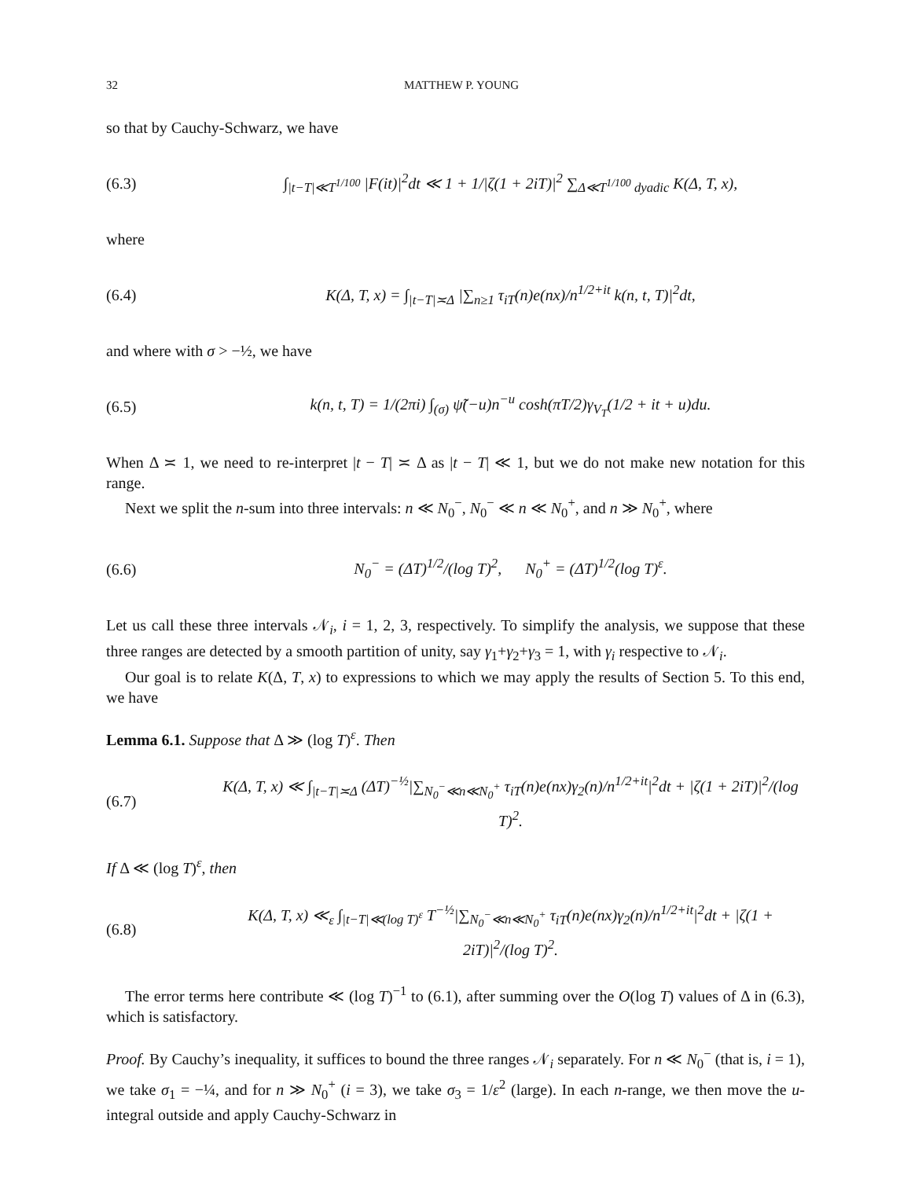32 MATTHEW P. YOUNG
so that by Cauchy-Schwarz, we have
(6.3) ∫<sub>|t−T|≪T<sup>1/100</sup></sub> |F(it)|<sup>2</sup>dt ≪ 1 + 1/|ζ(1 + 2iT)|<sup>2</sup> ∑<sub>Δ≪T<sup>1/100</sup> dyadic</sub> K(Δ, T, x),
where
(6.4) K(Δ, T, x) = ∫<sub>|t−T|≍Δ</sub> |∑<sub>n≥1</sub> τ<sub>iT</sub>(n)e(nx)/n<sup>1/2+it</sup> k(n, t, T)|<sup>2</sup>dt,
and where with σ > −½, we have
(6.5) k(n, t, T) = 1/(2πi) ∫<sub>(σ)</sub> ψ̃(−u)n<sup>−u</sup> cosh(πT/2)γ<sub>V<sub>T</sub></sub>(1/2 + it + u)du.
When Δ ≍ 1, we need to re-interpret |t − T| ≍ Δ as |t − T| ≪ 1, but we do not make new notation for this range.
Next we split the n-sum into three intervals: n ≪ N<sub>0</sub><sup>−</sup>, N<sub>0</sub><sup>−</sup> ≪ n ≪ N<sub>0</sub><sup>+</sup>, and n ≫ N<sub>0</sub><sup>+</sup>, where
(6.6) N<sub>0</sub><sup>−</sup> = (ΔT)<sup>1/2</sup>/(log T)<sup>2</sup>, N<sub>0</sub><sup>+</sup> = (ΔT)<sup>1/2</sup>(log T)<sup>ε</sup>.
Let us call these three intervals 𝒩<sub>i</sub>, i = 1, 2, 3, respectively. To simplify the analysis, we suppose that these three ranges are detected by a smooth partition of unity, say γ<sub>1</sub>+γ<sub>2</sub>+γ<sub>3</sub> = 1, with γ<sub>i</sub> respective to 𝒩<sub>i</sub>.
Our goal is to relate K(Δ, T, x) to expressions to which we may apply the results of Section 5. To this end, we have
Lemma 6.1. Suppose that Δ ≫ (log T)<sup>ε</sup>. Then
(6.7) K(Δ, T, x) ≪ ∫<sub>|t−T|≍Δ</sub> (ΔT)<sup>−½</sup>|∑<sub>N<sub>0</sub><sup>−</sup>≪n≪N<sub>0</sub><sup>+</sup></sub> τ<sub>iT</sub>(n)e(nx)γ<sub>2</sub>(n)/n<sup>1/2+it</sup>|<sup>2</sup>dt + |ζ(1 + 2iT)|<sup>2</sup>/(log T)<sup>2</sup>.
If Δ ≪ (log T)<sup>ε</sup>, then
(6.8) K(Δ, T, x) ≪<sub>ε</sub> ∫<sub>|t−T|≪(log T)<sup>ε</sup></sub> T<sup>−½</sup>|∑<sub>N<sub>0</sub><sup>−</sup>≪n≪N<sub>0</sub><sup>+</sup></sub> τ<sub>iT</sub>(n)e(nx)γ<sub>2</sub>(n)/n<sup>1/2+it</sup>|<sup>2</sup>dt + |ζ(1 + 2iT)|<sup>2</sup>/(log T)<sup>2</sup>.
The error terms here contribute ≪ (log T)<sup>−1</sup> to (6.1), after summing over the O(log T) values of Δ in (6.3), which is satisfactory.
Proof. By Cauchy’s inequality, it suffices to bound the three ranges 𝒩<sub>i</sub> separately. For n ≪ N<sub>0</sub><sup>−</sup> (that is, i = 1), we take σ<sub>1</sub> = −¼, and for n ≫ N<sub>0</sub><sup>+</sup> (i = 3), we take σ<sub>3</sub> = 1/ε<sup>2</sup> (large). In each n-range, we then move the u-integral outside and apply Cauchy-Schwarz in